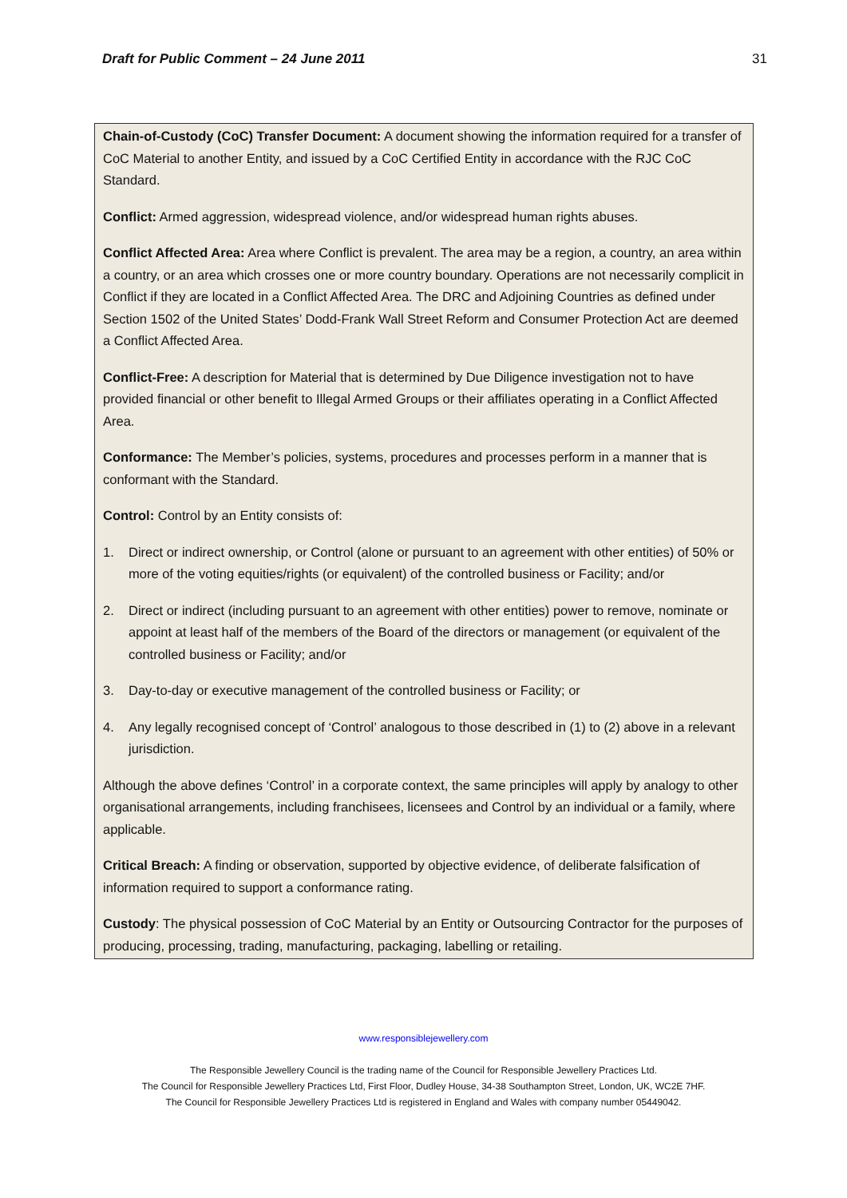Draft for Public Comment – 24 June 2011 31
Chain-of-Custody (CoC) Transfer Document: A document showing the information required for a transfer of CoC Material to another Entity, and issued by a CoC Certified Entity in accordance with the RJC CoC Standard.
Conflict: Armed aggression, widespread violence, and/or widespread human rights abuses.
Conflict Affected Area: Area where Conflict is prevalent. The area may be a region, a country, an area within a country, or an area which crosses one or more country boundary. Operations are not necessarily complicit in Conflict if they are located in a Conflict Affected Area. The DRC and Adjoining Countries as defined under Section 1502 of the United States’ Dodd-Frank Wall Street Reform and Consumer Protection Act are deemed a Conflict Affected Area.
Conflict-Free: A description for Material that is determined by Due Diligence investigation not to have provided financial or other benefit to Illegal Armed Groups or their affiliates operating in a Conflict Affected Area.
Conformance: The Member’s policies, systems, procedures and processes perform in a manner that is conformant with the Standard.
Control: Control by an Entity consists of:
1. Direct or indirect ownership, or Control (alone or pursuant to an agreement with other entities) of 50% or more of the voting equities/rights (or equivalent) of the controlled business or Facility; and/or
2. Direct or indirect (including pursuant to an agreement with other entities) power to remove, nominate or appoint at least half of the members of the Board of the directors or management (or equivalent of the controlled business or Facility; and/or
3. Day-to-day or executive management of the controlled business or Facility; or
4. Any legally recognised concept of ‘Control’ analogous to those described in (1) to (2) above in a relevant jurisdiction.
Although the above defines ‘Control’ in a corporate context, the same principles will apply by analogy to other organisational arrangements, including franchisees, licensees and Control by an individual or a family, where applicable.
Critical Breach: A finding or observation, supported by objective evidence, of deliberate falsification of information required to support a conformance rating.
Custody: The physical possession of CoC Material by an Entity or Outsourcing Contractor for the purposes of producing, processing, trading, manufacturing, packaging, labelling or retailing.
www.responsiblejewellery.com
The Responsible Jewellery Council is the trading name of the Council for Responsible Jewellery Practices Ltd.
The Council for Responsible Jewellery Practices Ltd, First Floor, Dudley House, 34-38 Southampton Street, London, UK, WC2E 7HF.
The Council for Responsible Jewellery Practices Ltd is registered in England and Wales with company number 05449042.